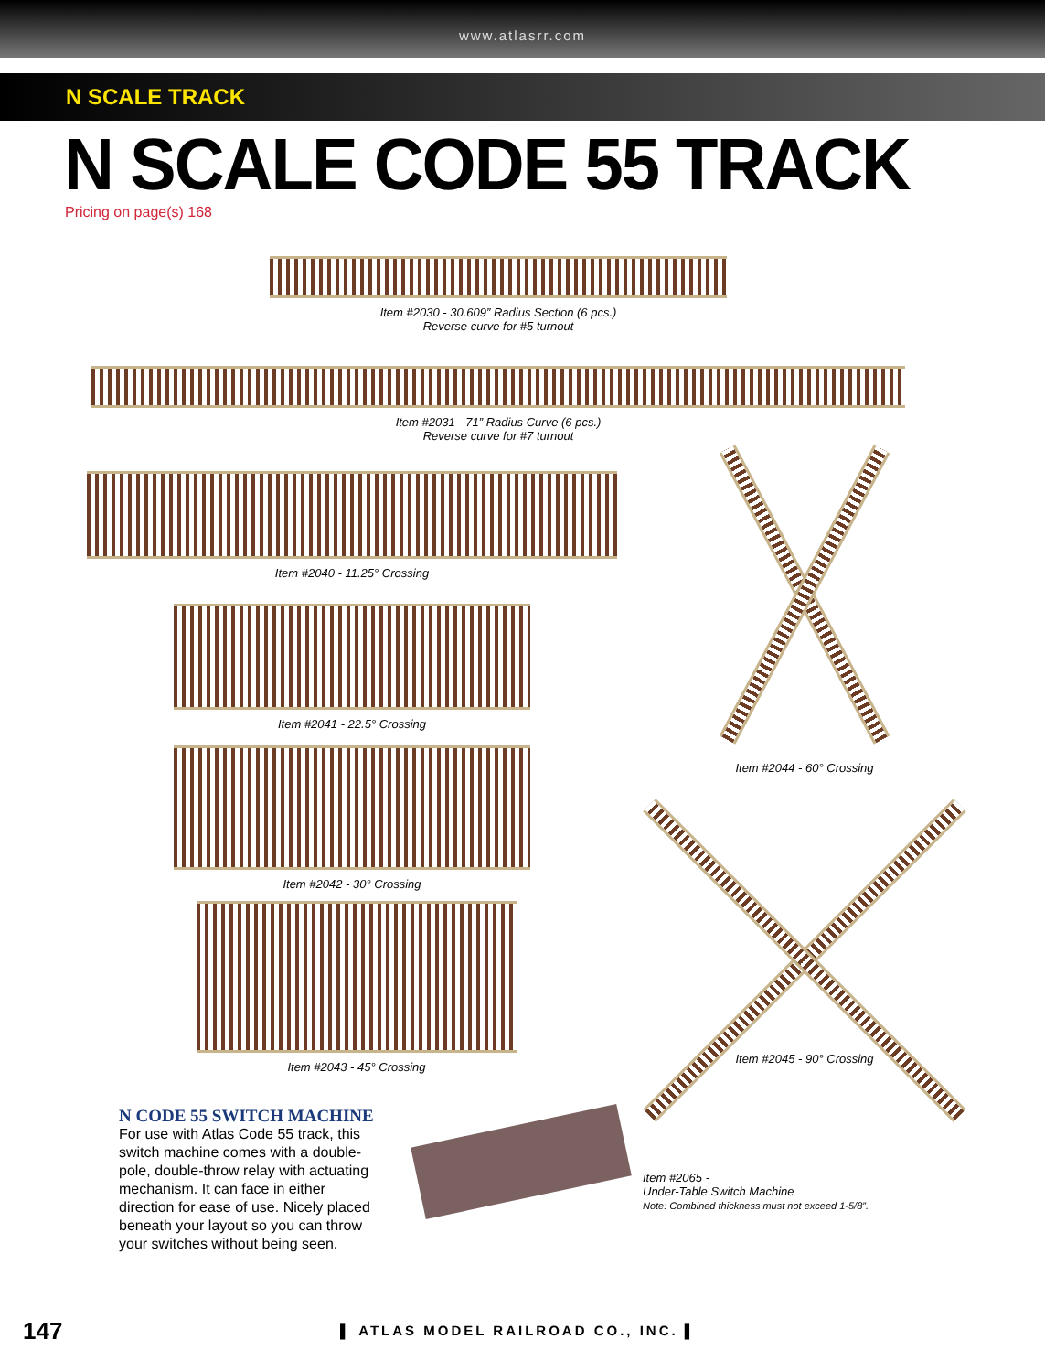www.atlasrr.com
N SCALE TRACK
N SCALE CODE 55 TRACK
Pricing on page(s) 168
Item #2030 - 30.609” Radius Section (6 pcs.)
Reverse curve for #5 turnout
Item #2031 - 71” Radius Curve (6 pcs.)
Reverse curve for #7 turnout
Item #2040 - 11.25° Crossing
Item #2041 - 22.5° Crossing
Item #2042 - 30° Crossing
Item #2043 - 45° Crossing
Item #2044 - 60° Crossing
Item #2045 - 90° Crossing
N CODE 55 SWITCH MACHINE
For use with Atlas Code 55 track, this switch machine comes with a double-pole, double-throw relay with actuating mechanism. It can face in either direction for ease of use. Nicely placed beneath your layout so you can throw your switches without being seen.
Item #2065 -
Under-Table Switch Machine
Note: Combined thickness must not exceed 1-5/8”.
147 ▌ ATLAS MODEL RAILROAD CO., INC. ▌